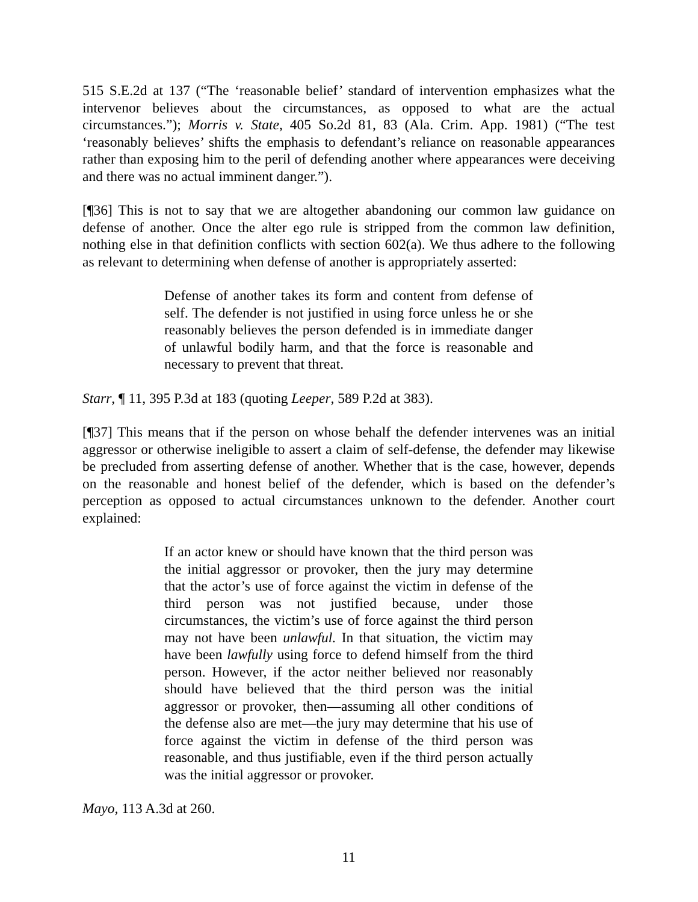515 S.E.2d at 137 (“The ‘reasonable belief’ standard of intervention emphasizes what the intervenor believes about the circumstances, as opposed to what are the actual circumstances.”); Morris v. State, 405 So.2d 81, 83 (Ala. Crim. App. 1981) (“The test ‘reasonably believes’ shifts the emphasis to defendant’s reliance on reasonable appearances rather than exposing him to the peril of defending another where appearances were deceiving and there was no actual imminent danger.”).
[¶36] This is not to say that we are altogether abandoning our common law guidance on defense of another. Once the alter ego rule is stripped from the common law definition, nothing else in that definition conflicts with section 602(a). We thus adhere to the following as relevant to determining when defense of another is appropriately asserted:
Defense of another takes its form and content from defense of self. The defender is not justified in using force unless he or she reasonably believes the person defended is in immediate danger of unlawful bodily harm, and that the force is reasonable and necessary to prevent that threat.
Starr, ¶ 11, 395 P.3d at 183 (quoting Leeper, 589 P.2d at 383).
[¶37] This means that if the person on whose behalf the defender intervenes was an initial aggressor or otherwise ineligible to assert a claim of self-defense, the defender may likewise be precluded from asserting defense of another. Whether that is the case, however, depends on the reasonable and honest belief of the defender, which is based on the defender’s perception as opposed to actual circumstances unknown to the defender. Another court explained:
If an actor knew or should have known that the third person was the initial aggressor or provoker, then the jury may determine that the actor’s use of force against the victim in defense of the third person was not justified because, under those circumstances, the victim’s use of force against the third person may not have been unlawful. In that situation, the victim may have been lawfully using force to defend himself from the third person. However, if the actor neither believed nor reasonably should have believed that the third person was the initial aggressor or provoker, then—assuming all other conditions of the defense also are met—the jury may determine that his use of force against the victim in defense of the third person was reasonable, and thus justifiable, even if the third person actually was the initial aggressor or provoker.
Mayo, 113 A.3d at 260.
11